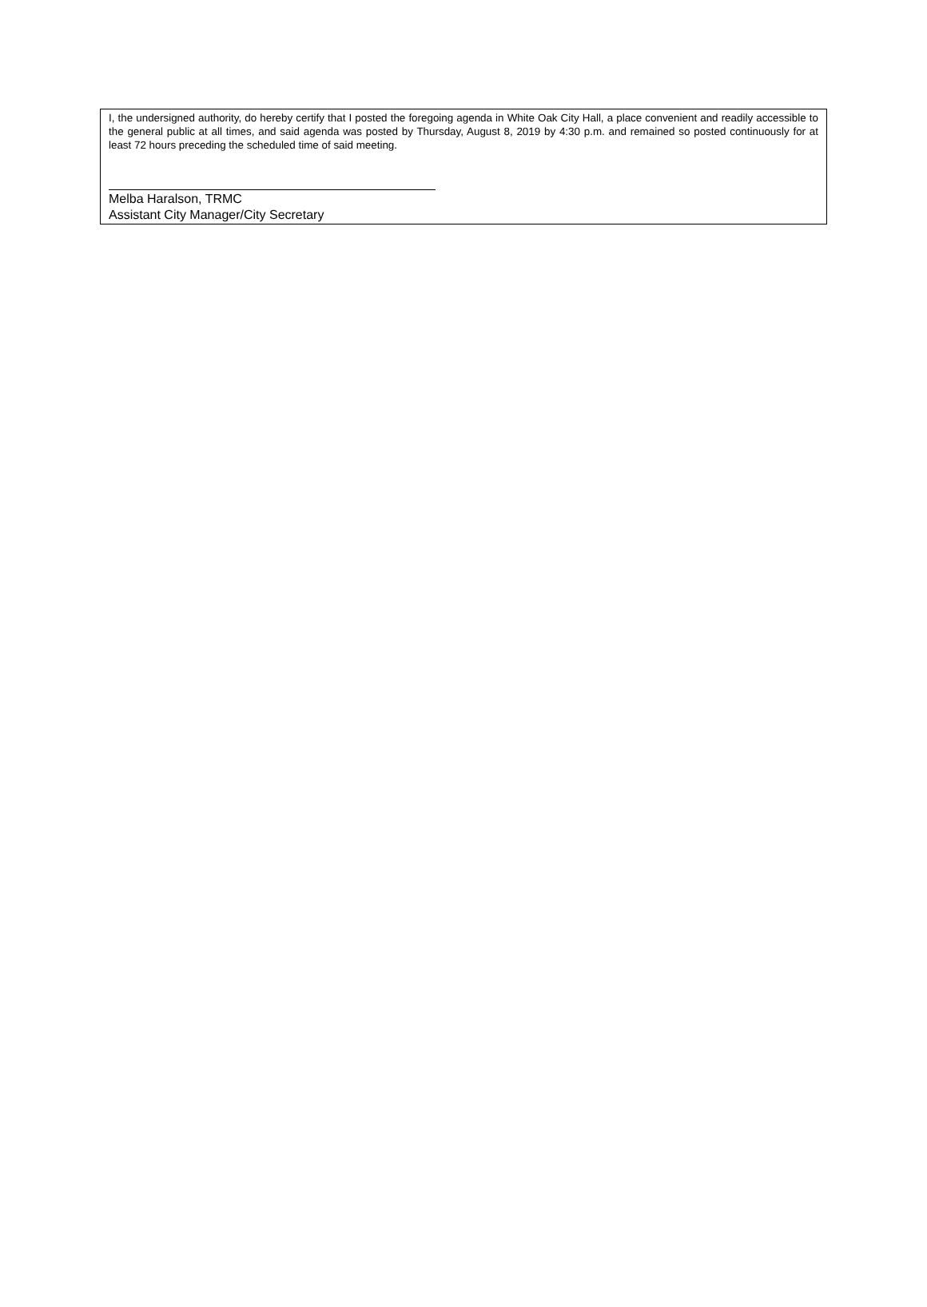I, the undersigned authority, do hereby certify that I posted the foregoing agenda in White Oak City Hall, a place convenient and readily accessible to the general public at all times, and said agenda was posted by Thursday, August 8, 2019 by 4:30 p.m. and remained so posted continuously for at least 72 hours preceding the scheduled time of said meeting.
Melba Haralson, TRMC
Assistant City Manager/City Secretary